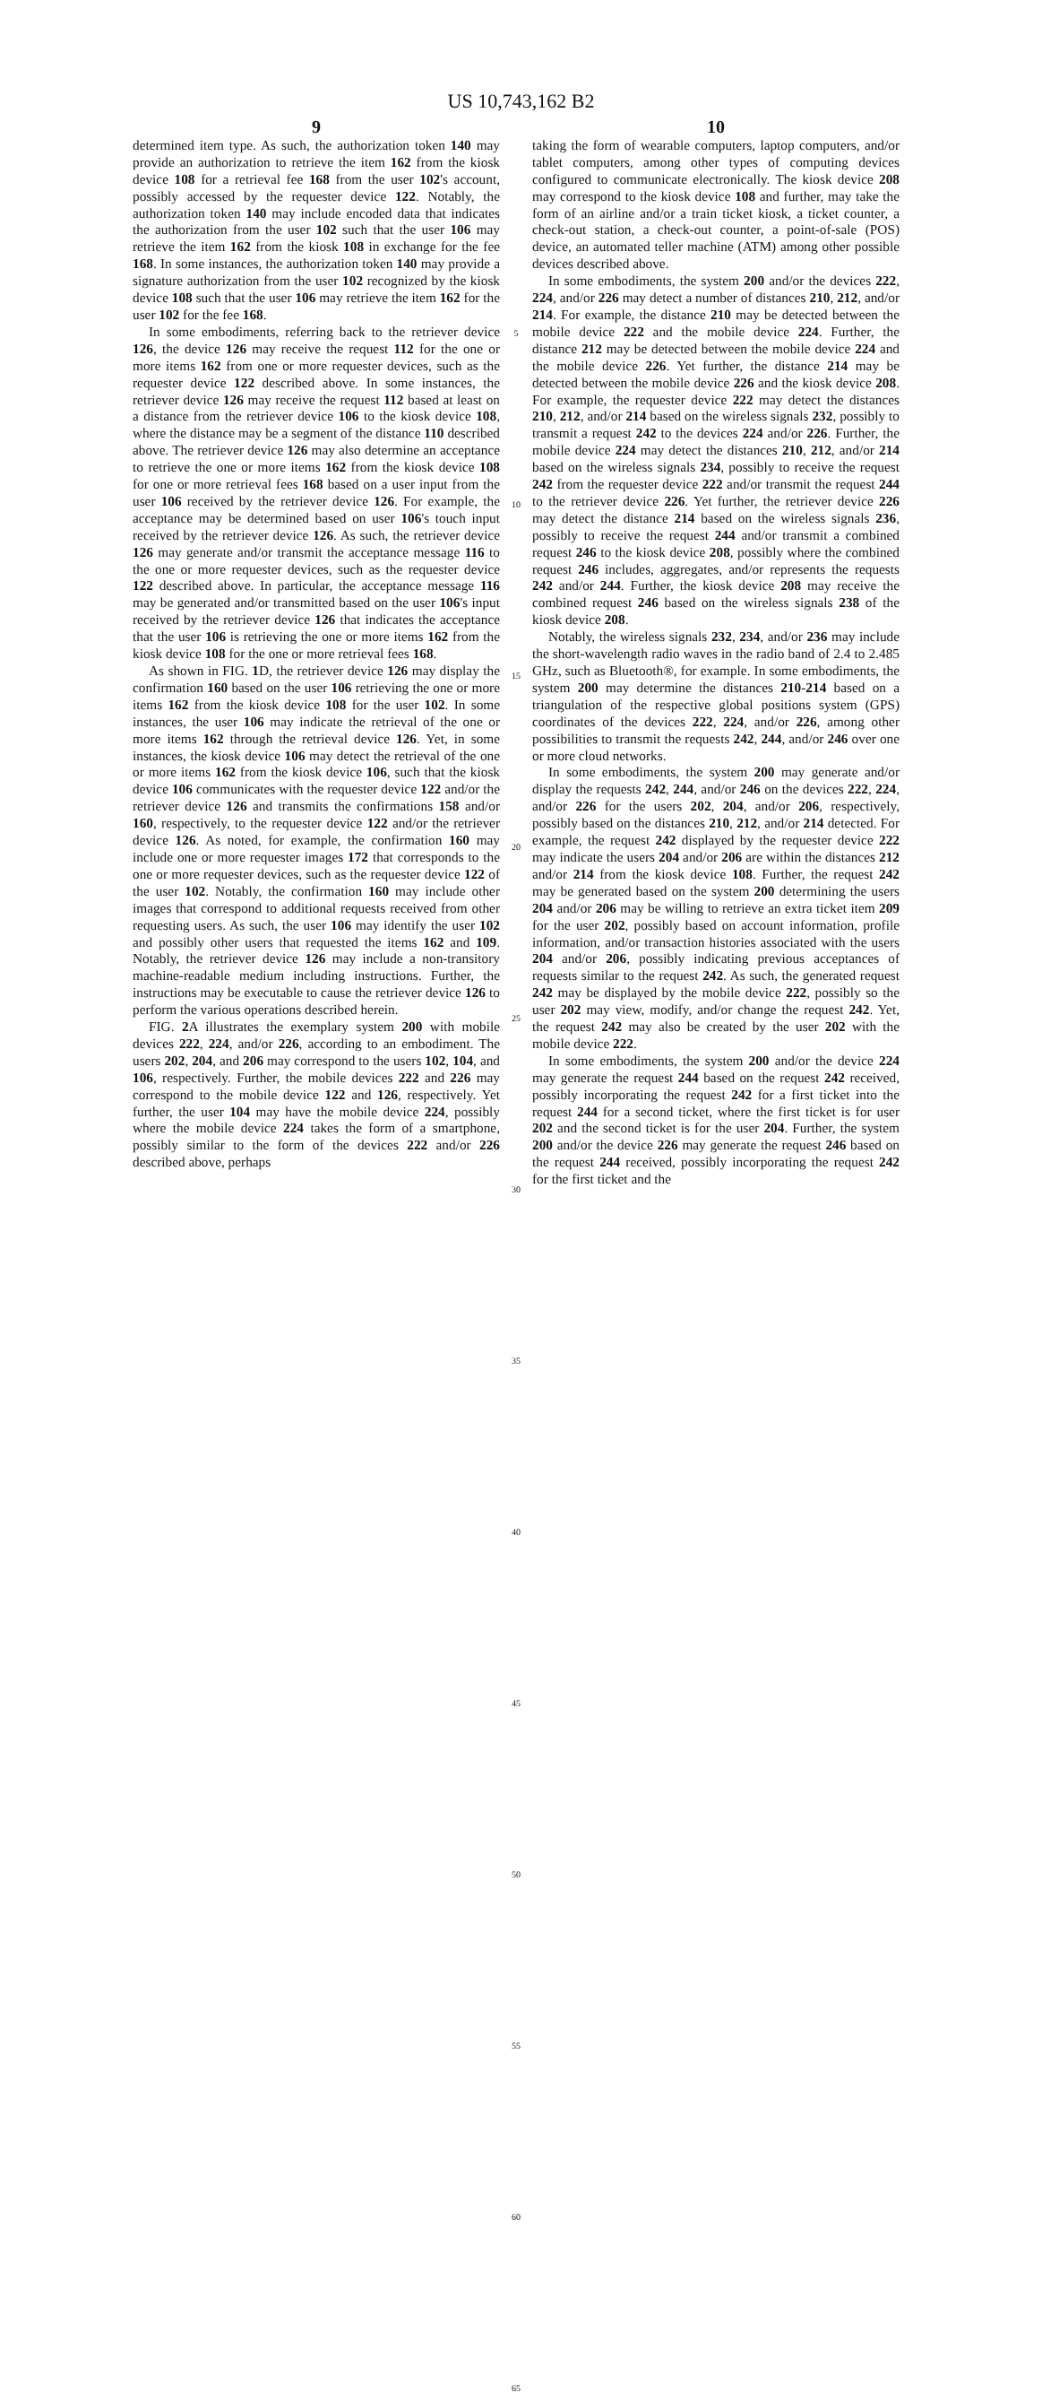US 10,743,162 B2
9
determined item type. As such, the authorization token 140 may provide an authorization to retrieve the item 162 from the kiosk device 108 for a retrieval fee 168 from the user 102's account, possibly accessed by the requester device 122. Notably, the authorization token 140 may include encoded data that indicates the authorization from the user 102 such that the user 106 may retrieve the item 162 from the kiosk 108 in exchange for the fee 168. In some instances, the authorization token 140 may provide a signature authorization from the user 102 recognized by the kiosk device 108 such that the user 106 may retrieve the item 162 for the user 102 for the fee 168.
In some embodiments, referring back to the retriever device 126, the device 126 may receive the request 112 for the one or more items 162 from one or more requester devices, such as the requester device 122 described above. In some instances, the retriever device 126 may receive the request 112 based at least on a distance from the retriever device 106 to the kiosk device 108, where the distance may be a segment of the distance 110 described above. The retriever device 126 may also determine an acceptance to retrieve the one or more items 162 from the kiosk device 108 for one or more retrieval fees 168 based on a user input from the user 106 received by the retriever device 126. For example, the acceptance may be determined based on user 106's touch input received by the retriever device 126. As such, the retriever device 126 may generate and/or transmit the acceptance message 116 to the one or more requester devices, such as the requester device 122 described above. In particular, the acceptance message 116 may be generated and/or transmitted based on the user 106's input received by the retriever device 126 that indicates the acceptance that the user 106 is retrieving the one or more items 162 from the kiosk device 108 for the one or more retrieval fees 168.
As shown in FIG. 1 D, the retriever device 126 may display the confirmation 160 based on the user 106 retrieving the one or more items 162 from the kiosk device 108 for the user 102. In some instances, the user 106 may indicate the retrieval of the one or more items 162 through the retrieval device 126. Yet, in some instances, the kiosk device 106 may detect the retrieval of the one or more items 162 from the kiosk device 106, such that the kiosk device 106 communicates with the requester device 122 and/or the retriever device 126 and transmits the confirmations 158 and/or 160, respectively, to the requester device 122 and/or the retriever device 126. As noted, for example, the confirmation 160 may include one or more requester images 172 that corresponds to the one or more requester devices, such as the requester device 122 of the user 102. Notably, the confirmation 160 may include other images that correspond to additional requests received from other requesting users. As such, the user 106 may identify the user 102 and possibly other users that requested the items 162 and 109. Notably, the retriever device 126 may include a non-transitory machine-readable medium including instructions. Further, the instructions may be executable to cause the retriever device 126 to perform the various operations described herein.
FIG. 2 A illustrates the exemplary system 200 with mobile devices 222, 224, and/or 226, according to an embodiment. The users 202, 204, and 206 may correspond to the users 102, 104, and 106, respectively. Further, the mobile devices 222 and 226 may correspond to the mobile device 122 and 126, respectively. Yet further, the user 104 may have the mobile device 224, possibly where the mobile device 224 takes the form of a smartphone, possibly similar to the form of the devices 222 and/or 226 described above, perhaps
5
10
15
20
25
30
35
40
45
50
55
60
65
10
taking the form of wearable computers, laptop computers, and/or tablet computers, among other types of computing devices configured to communicate electronically. The kiosk device 208 may correspond to the kiosk device 108 and further, may take the form of an airline and/or a train ticket kiosk, a ticket counter, a check-out station, a check-out counter, a point-of-sale (POS) device, an automated teller machine (ATM) among other possible devices described above.
In some embodiments, the system 200 and/or the devices 222, 224, and/or 226 may detect a number of distances 210, 212, and/or 214. For example, the distance 210 may be detected between the mobile device 222 and the mobile device 224. Further, the distance 212 may be detected between the mobile device 224 and the mobile device 226. Yet further, the distance 214 may be detected between the mobile device 226 and the kiosk device 208. For example, the requester device 222 may detect the distances 210, 212, and/or 214 based on the wireless signals 232, possibly to transmit a request 242 to the devices 224 and/or 226. Further, the mobile device 224 may detect the distances 210, 212, and/or 214 based on the wireless signals 234, possibly to receive the request 242 from the requester device 222 and/or transmit the request 244 to the retriever device 226. Yet further, the retriever device 226 may detect the distance 214 based on the wireless signals 236, possibly to receive the request 244 and/or transmit a combined request 246 to the kiosk device 208, possibly where the combined request 246 includes, aggregates, and/or represents the requests 242 and/or 244. Further, the kiosk device 208 may receive the combined request 246 based on the wireless signals 238 of the kiosk device 208.
Notably, the wireless signals 232, 234, and/or 236 may include the short-wavelength radio waves in the radio band of 2.4 to 2.485 GHz, such as Bluetooth®, for example. In some embodiments, the system 200 may determine the distances 210-214 based on a triangulation of the respective global positions system (GPS) coordinates of the devices 222, 224, and/or 226, among other possibilities to transmit the requests 242, 244, and/or 246 over one or more cloud networks.
In some embodiments, the system 200 may generate and/or display the requests 242, 244, and/or 246 on the devices 222, 224, and/or 226 for the users 202, 204, and/or 206, respectively, possibly based on the distances 210, 212, and/or 214 detected. For example, the request 242 displayed by the requester device 222 may indicate the users 204 and/or 206 are within the distances 212 and/or 214 from the kiosk device 108. Further, the request 242 may be generated based on the system 200 determining the users 204 and/or 206 may be willing to retrieve an extra ticket item 209 for the user 202, possibly based on account information, profile information, and/or transaction histories associated with the users 204 and/or 206, possibly indicating previous acceptances of requests similar to the request 242. As such, the generated request 242 may be displayed by the mobile device 222, possibly so the user 202 may view, modify, and/or change the request 242. Yet, the request 242 may also be created by the user 202 with the mobile device 222.
In some embodiments, the system 200 and/or the device 224 may generate the request 244 based on the request 242 received, possibly incorporating the request 242 for a first ticket into the request 244 for a second ticket, where the first ticket is for user 202 and the second ticket is for the user 204. Further, the system 200 and/or the device 226 may generate the request 246 based on the request 244 received, possibly incorporating the request 242 for the first ticket and the